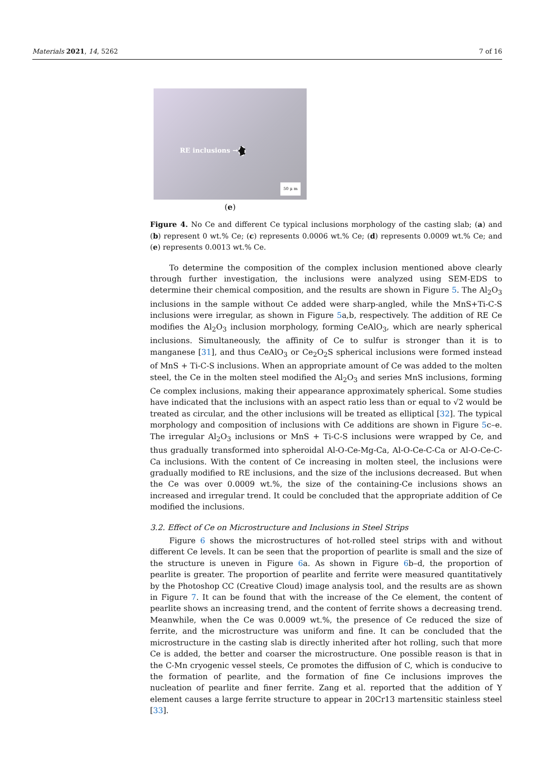Materials 2021, 14, 5262 7 of 16
RE inclusions →
50 μ m
(e)
Figure 4. No Ce and different Ce typical inclusions morphology of the casting slab; (a) and (b) represent 0 wt.% Ce; (c) represents 0.0006 wt.% Ce; (d) represents 0.0009 wt.% Ce; and (e) represents 0.0013 wt.% Ce.
To determine the composition of the complex inclusion mentioned above clearly through further investigation, the inclusions were analyzed using SEM-EDS to determine their chemical composition, and the results are shown in Figure 5. The Al<sub>2</sub>O<sub>3</sub> inclusions in the sample without Ce added were sharp-angled, while the MnS+Ti-C-S inclusions were irregular, as shown in Figure 5a,b, respectively. The addition of RE Ce modifies the Al<sub>2</sub>O<sub>3</sub> inclusion morphology, forming CeAlO<sub>3</sub>, which are nearly spherical inclusions. Simultaneously, the affinity of Ce to sulfur is stronger than it is to manganese [31], and thus CeAlO<sub>3</sub> or Ce<sub>2</sub>O<sub>2</sub>S spherical inclusions were formed instead of MnS + Ti-C-S inclusions. When an appropriate amount of Ce was added to the molten steel, the Ce in the molten steel modified the Al<sub>2</sub>O<sub>3</sub> and series MnS inclusions, forming Ce complex inclusions, making their appearance approximately spherical. Some studies have indicated that the inclusions with an aspect ratio less than or equal to √2 would be treated as circular, and the other inclusions will be treated as elliptical [32]. The typical morphology and composition of inclusions with Ce additions are shown in Figure 5c–e. The irregular Al<sub>2</sub>O<sub>3</sub> inclusions or MnS + Ti-C-S inclusions were wrapped by Ce, and thus gradually transformed into spheroidal Al-O-Ce-Mg-Ca, Al-O-Ce-C-Ca or Al-O-Ce-C-Ca inclusions. With the content of Ce increasing in molten steel, the inclusions were gradually modified to RE inclusions, and the size of the inclusions decreased. But when the Ce was over 0.0009 wt.%, the size of the containing-Ce inclusions shows an increased and irregular trend. It could be concluded that the appropriate addition of Ce modified the inclusions.
3.2. Effect of Ce on Microstructure and Inclusions in Steel Strips
Figure 6 shows the microstructures of hot-rolled steel strips with and without different Ce levels. It can be seen that the proportion of pearlite is small and the size of the structure is uneven in Figure 6a. As shown in Figure 6b–d, the proportion of pearlite is greater. The proportion of pearlite and ferrite were measured quantitatively by the Photoshop CC (Creative Cloud) image analysis tool, and the results are as shown in Figure 7. It can be found that with the increase of the Ce element, the content of pearlite shows an increasing trend, and the content of ferrite shows a decreasing trend. Meanwhile, when the Ce was 0.0009 wt.%, the presence of Ce reduced the size of ferrite, and the microstructure was uniform and fine. It can be concluded that the microstructure in the casting slab is directly inherited after hot rolling, such that more Ce is added, the better and coarser the microstructure. One possible reason is that in the C-Mn cryogenic vessel steels, Ce promotes the diffusion of C, which is conducive to the formation of pearlite, and the formation of fine Ce inclusions improves the nucleation of pearlite and finer ferrite. Zang et al. reported that the addition of Y element causes a large ferrite structure to appear in 20Cr13 martensitic stainless steel [33].